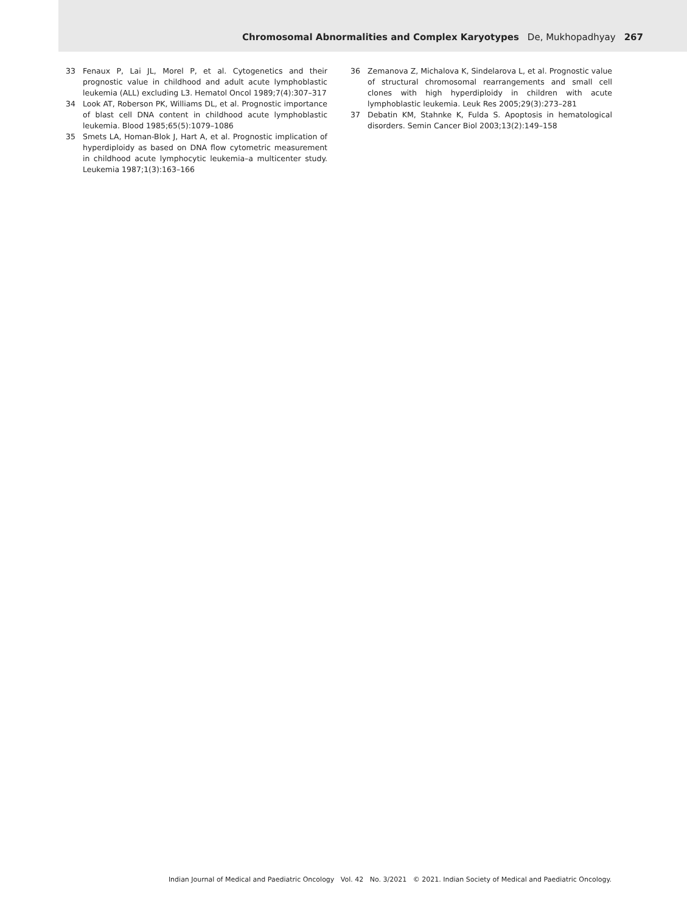Chromosomal Abnormalities and Complex Karyotypes De, Mukhopadhyay 267
33 Fenaux P, Lai JL, Morel P, et al. Cytogenetics and their prognostic value in childhood and adult acute lymphoblastic leukemia (ALL) excluding L3. Hematol Oncol 1989;7(4):307–317
34 Look AT, Roberson PK, Williams DL, et al. Prognostic importance of blast cell DNA content in childhood acute lymphoblastic leukemia. Blood 1985;65(5):1079–1086
35 Smets LA, Homan-Blok J, Hart A, et al. Prognostic implication of hyperdiploidy as based on DNA flow cytometric measurement in childhood acute lymphocytic leukemia–a multicenter study. Leukemia 1987;1(3):163–166
36 Zemanova Z, Michalova K, Sindelarova L, et al. Prognostic value of structural chromosomal rearrangements and small cell clones with high hyperdiploidy in children with acute lymphoblastic leukemia. Leuk Res 2005;29(3):273–281
37 Debatin KM, Stahnke K, Fulda S. Apoptosis in hematological disorders. Semin Cancer Biol 2003;13(2):149–158
Indian Journal of Medical and Paediatric Oncology Vol. 42 No. 3/2021 © 2021. Indian Society of Medical and Paediatric Oncology.